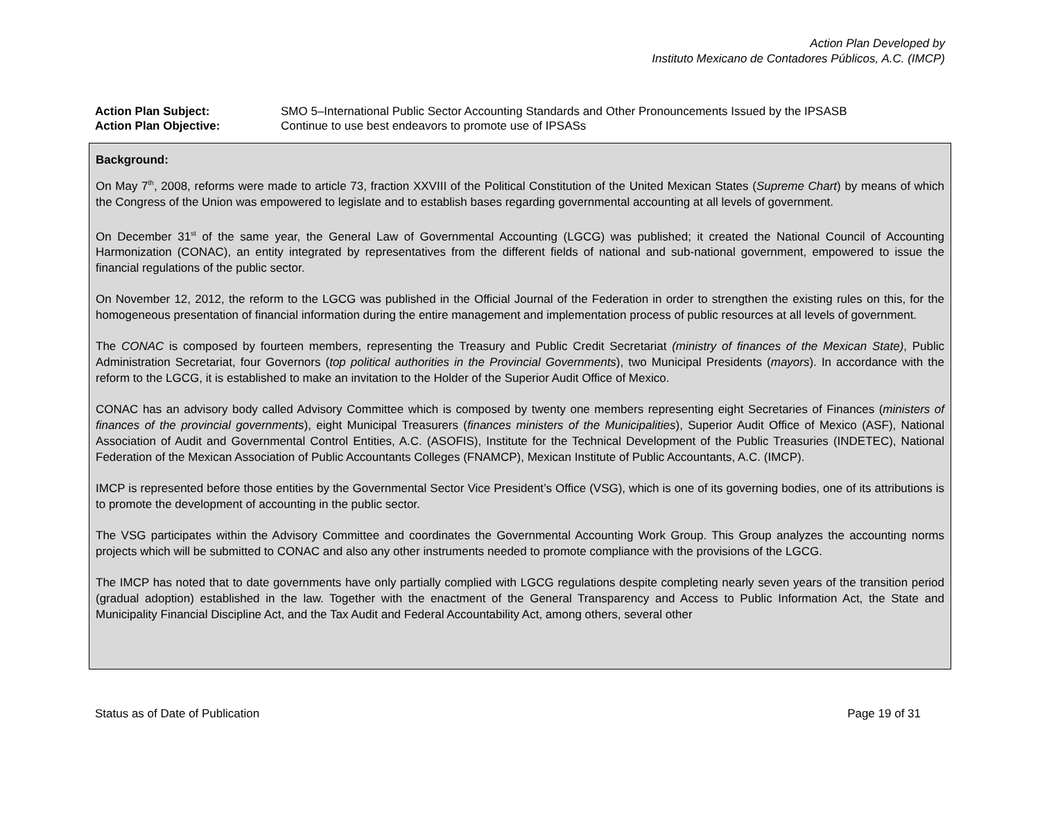Action Plan Developed by
Instituto Mexicano de Contadores Públicos, A.C. (IMCP)
Action Plan Subject: SMO 5–International Public Sector Accounting Standards and Other Pronouncements Issued by the IPSASB
Action Plan Objective: Continue to use best endeavors to promote use of IPSASs
Background:
On May 7<sup>th</sup>, 2008, reforms were made to article 73, fraction XXVIII of the Political Constitution of the United Mexican States (Supreme Chart) by means of which the Congress of the Union was empowered to legislate and to establish bases regarding governmental accounting at all levels of government.
On December 31<sup>st</sup> of the same year, the General Law of Governmental Accounting (LGCG) was published; it created the National Council of Accounting Harmonization (CONAC), an entity integrated by representatives from the different fields of national and sub-national government, empowered to issue the financial regulations of the public sector.
On November 12, 2012, the reform to the LGCG was published in the Official Journal of the Federation in order to strengthen the existing rules on this, for the homogeneous presentation of financial information during the entire management and implementation process of public resources at all levels of government.
The CONAC is composed by fourteen members, representing the Treasury and Public Credit Secretariat (ministry of finances of the Mexican State), Public Administration Secretariat, four Governors (top political authorities in the Provincial Governments), two Municipal Presidents (mayors). In accordance with the reform to the LGCG, it is established to make an invitation to the Holder of the Superior Audit Office of Mexico.
CONAC has an advisory body called Advisory Committee which is composed by twenty one members representing eight Secretaries of Finances (ministers of finances of the provincial governments), eight Municipal Treasurers (finances ministers of the Municipalities), Superior Audit Office of Mexico (ASF), National Association of Audit and Governmental Control Entities, A.C. (ASOFIS), Institute for the Technical Development of the Public Treasuries (INDETEC), National Federation of the Mexican Association of Public Accountants Colleges (FNAMCP), Mexican Institute of Public Accountants, A.C. (IMCP).
IMCP is represented before those entities by the Governmental Sector Vice President’s Office (VSG), which is one of its governing bodies, one of its attributions is to promote the development of accounting in the public sector.
The VSG participates within the Advisory Committee and coordinates the Governmental Accounting Work Group. This Group analyzes the accounting norms projects which will be submitted to CONAC and also any other instruments needed to promote compliance with the provisions of the LGCG.
The IMCP has noted that to date governments have only partially complied with LGCG regulations despite completing nearly seven years of the transition period (gradual adoption) established in the law. Together with the enactment of the General Transparency and Access to Public Information Act, the State and Municipality Financial Discipline Act, and the Tax Audit and Federal Accountability Act, among others, several other
Status as of Date of Publication Page 19 of 31